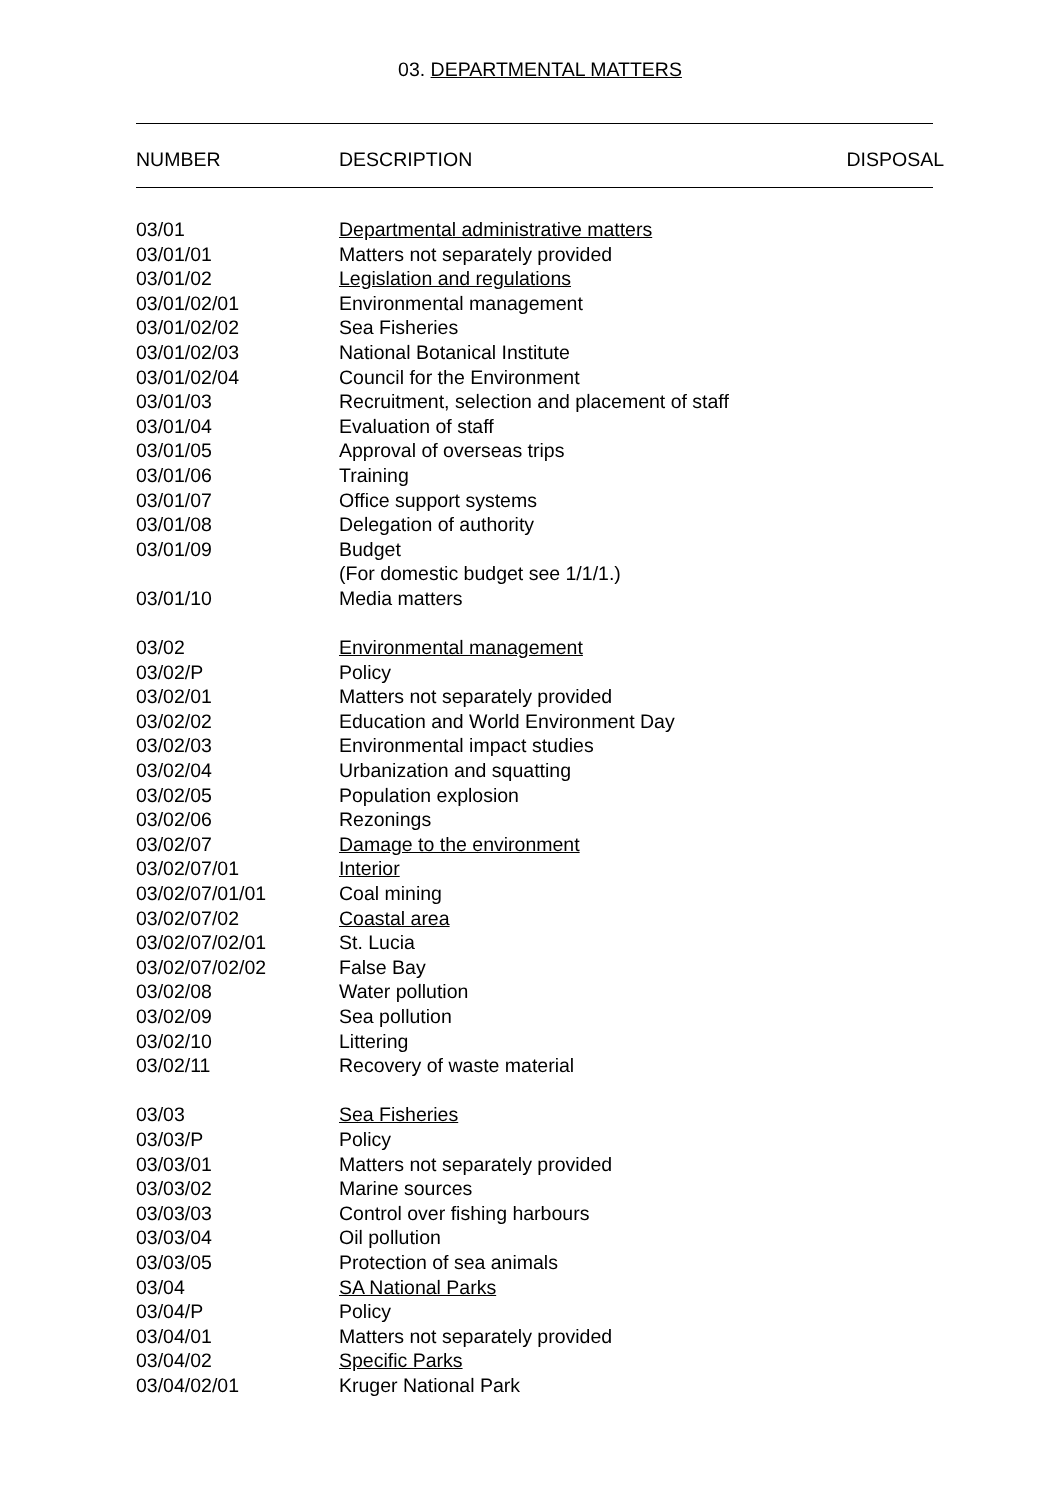03. DEPARTMENTAL MATTERS
NUMBER DESCRIPTION DISPOSAL
| 03/01 | Departmental administrative matters |
| 03/01/01 | Matters not separately provided |
| 03/01/02 | Legislation and regulations |
| 03/01/02/01 | Environmental management |
| 03/01/02/02 | Sea Fisheries |
| 03/01/02/03 | National Botanical Institute |
| 03/01/02/04 | Council for the Environment |
| 03/01/03 | Recruitment, selection and placement of staff |
| 03/01/04 | Evaluation of staff |
| 03/01/05 | Approval of overseas trips |
| 03/01/06 | Training |
| 03/01/07 | Office support systems |
| 03/01/08 | Delegation of authority |
| 03/01/09 | Budget |
| | (For domestic budget see 1/1/1.) |
| 03/01/10 | Media matters |
| 03/02 | Environmental management |
| 03/02/P | Policy |
| 03/02/01 | Matters not separately provided |
| 03/02/02 | Education and World Environment Day |
| 03/02/03 | Environmental impact studies |
| 03/02/04 | Urbanization and squatting |
| 03/02/05 | Population explosion |
| 03/02/06 | Rezonings |
| 03/02/07 | Damage to the environment |
| 03/02/07/01 | Interior |
| 03/02/07/01/01 | Coal mining |
| 03/02/07/02 | Coastal area |
| 03/02/07/02/01 | St. Lucia |
| 03/02/07/02/02 | False Bay |
| 03/02/08 | Water pollution |
| 03/02/09 | Sea pollution |
| 03/02/10 | Littering |
| 03/02/11 | Recovery of waste material |
| 03/03 | Sea Fisheries |
| 03/03/P | Policy |
| 03/03/01 | Matters not separately provided |
| 03/03/02 | Marine sources |
| 03/03/03 | Control over fishing harbours |
| 03/03/04 | Oil pollution |
| 03/03/05 | Protection of sea animals |
| 03/04 | SA National Parks |
| 03/04/P | Policy |
| 03/04/01 | Matters not separately provided |
| 03/04/02 | Specific Parks |
| 03/04/02/01 | Kruger National Park |